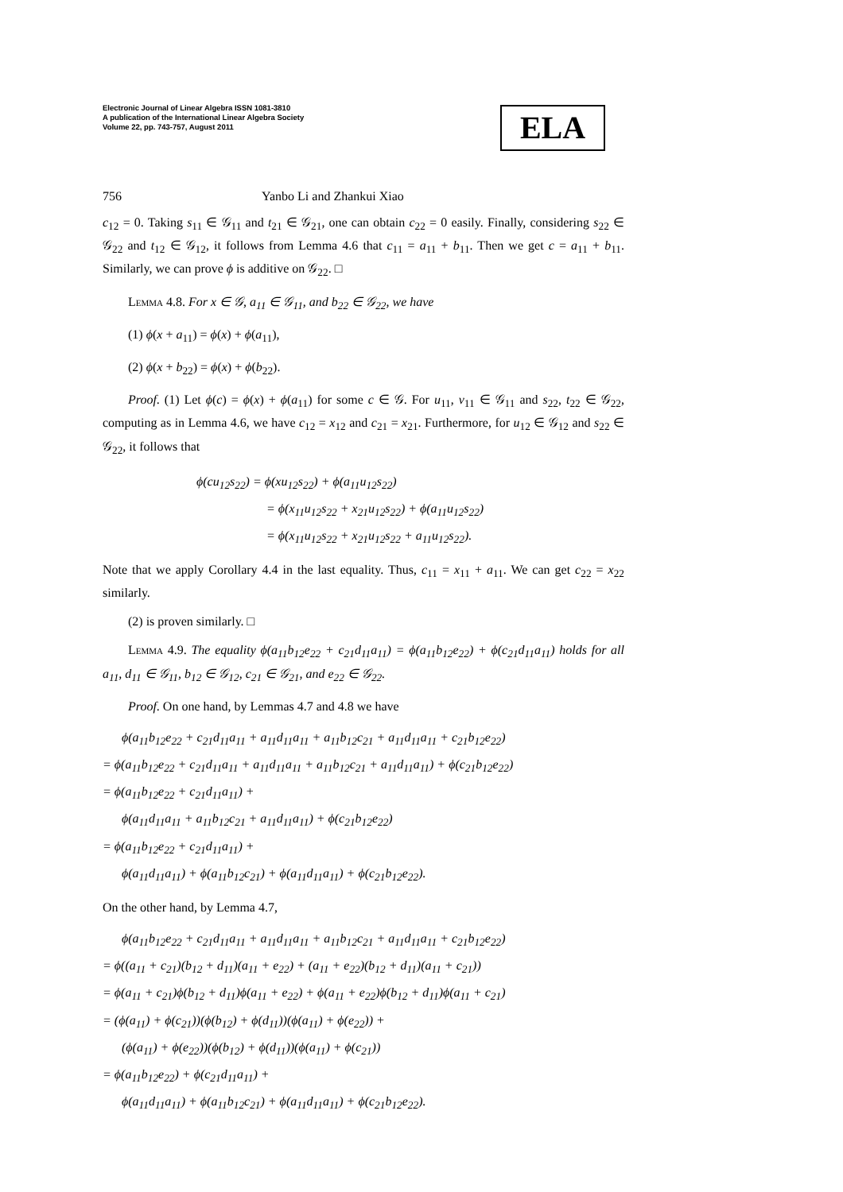Electronic Journal of Linear Algebra ISSN 1081-3810
A publication of the International Linear Algebra Society
Volume 22, pp. 743-757, August 2011
ELA
756 Yanbo Li and Zhankui Xiao
c<sub>12</sub> = 0. Taking s<sub>11</sub> ∈ 𝒢<sub>11</sub> and t<sub>21</sub> ∈ 𝒢<sub>21</sub>, one can obtain c<sub>22</sub> = 0 easily. Finally, considering s<sub>22</sub> ∈ 𝒢<sub>22</sub> and t<sub>12</sub> ∈ 𝒢<sub>12</sub>, it follows from Lemma 4.6 that c<sub>11</sub> = a<sub>11</sub> + b<sub>11</sub>. Then we get c = a<sub>11</sub> + b<sub>11</sub>. Similarly, we can prove ϕ is additive on 𝒢<sub>22</sub>. □
Lemma 4.8. For x ∈ 𝒢, a<sub>11</sub> ∈ 𝒢<sub>11</sub>, and b<sub>22</sub> ∈ 𝒢<sub>22</sub>, we have
(1) ϕ(x + a<sub>11</sub>) = ϕ(x) + ϕ(a<sub>11</sub>),
(2) ϕ(x + b<sub>22</sub>) = ϕ(x) + ϕ(b<sub>22</sub>).
Proof. (1) Let ϕ(c) = ϕ(x) + ϕ(a<sub>11</sub>) for some c ∈ 𝒢. For u<sub>11</sub>, v<sub>11</sub> ∈ 𝒢<sub>11</sub> and s<sub>22</sub>, t<sub>22</sub> ∈ 𝒢<sub>22</sub>, computing as in Lemma 4.6, we have c<sub>12</sub> = x<sub>12</sub> and c<sub>21</sub> = x<sub>21</sub>. Furthermore, for u<sub>12</sub> ∈ 𝒢<sub>12</sub> and s<sub>22</sub> ∈ 𝒢<sub>22</sub>, it follows that
ϕ(cu<sub>12</sub>s<sub>22</sub>) = ϕ(xu<sub>12</sub>s<sub>22</sub>) + ϕ(a<sub>11</sub>u<sub>12</sub>s<sub>22</sub>)
      = ϕ(x<sub>11</sub>u<sub>12</sub>s<sub>22</sub> + x<sub>21</sub>u<sub>12</sub>s<sub>22</sub>) + ϕ(a<sub>11</sub>u<sub>12</sub>s<sub>22</sub>)
      = ϕ(x<sub>11</sub>u<sub>12</sub>s<sub>22</sub> + x<sub>21</sub>u<sub>12</sub>s<sub>22</sub> + a<sub>11</sub>u<sub>12</sub>s<sub>22</sub>).
Note that we apply Corollary 4.4 in the last equality. Thus, c<sub>11</sub> = x<sub>11</sub> + a<sub>11</sub>. We can get c<sub>22</sub> = x<sub>22</sub> similarly.
(2) is proven similarly. □
Lemma 4.9. The equality ϕ(a<sub>11</sub>b<sub>12</sub>e<sub>22</sub> + c<sub>21</sub>d<sub>11</sub>a<sub>11</sub>) = ϕ(a<sub>11</sub>b<sub>12</sub>e<sub>22</sub>) + ϕ(c<sub>21</sub>d<sub>11</sub>a<sub>11</sub>) holds for all a<sub>11</sub>, d<sub>11</sub> ∈ 𝒢<sub>11</sub>, b<sub>12</sub> ∈ 𝒢<sub>12</sub>, c<sub>21</sub> ∈ 𝒢<sub>21</sub>, and e<sub>22</sub> ∈ 𝒢<sub>22</sub>.
Proof. On one hand, by Lemmas 4.7 and 4.8 we have
  ϕ(a<sub>11</sub>b<sub>12</sub>e<sub>22</sub> + c<sub>21</sub>d<sub>11</sub>a<sub>11</sub> + a<sub>11</sub>d<sub>11</sub>a<sub>11</sub> + a<sub>11</sub>b<sub>12</sub>c<sub>21</sub> + a<sub>11</sub>d<sub>11</sub>a<sub>11</sub> + c<sub>21</sub>b<sub>12</sub>e<sub>22</sub>)
= ϕ(a<sub>11</sub>b<sub>12</sub>e<sub>22</sub> + c<sub>21</sub>d<sub>11</sub>a<sub>11</sub> + a<sub>11</sub>d<sub>11</sub>a<sub>11</sub> + a<sub>11</sub>b<sub>12</sub>c<sub>21</sub> + a<sub>11</sub>d<sub>11</sub>a<sub>11</sub>) + ϕ(c<sub>21</sub>b<sub>12</sub>e<sub>22</sub>)
= ϕ(a<sub>11</sub>b<sub>12</sub>e<sub>22</sub> + c<sub>21</sub>d<sub>11</sub>a<sub>11</sub>) +
  ϕ(a<sub>11</sub>d<sub>11</sub>a<sub>11</sub> + a<sub>11</sub>b<sub>12</sub>c<sub>21</sub> + a<sub>11</sub>d<sub>11</sub>a<sub>11</sub>) + ϕ(c<sub>21</sub>b<sub>12</sub>e<sub>22</sub>)
= ϕ(a<sub>11</sub>b<sub>12</sub>e<sub>22</sub> + c<sub>21</sub>d<sub>11</sub>a<sub>11</sub>) +
  ϕ(a<sub>11</sub>d<sub>11</sub>a<sub>11</sub>) + ϕ(a<sub>11</sub>b<sub>12</sub>c<sub>21</sub>) + ϕ(a<sub>11</sub>d<sub>11</sub>a<sub>11</sub>) + ϕ(c<sub>21</sub>b<sub>12</sub>e<sub>22</sub>).
On the other hand, by Lemma 4.7,
  ϕ(a<sub>11</sub>b<sub>12</sub>e<sub>22</sub> + c<sub>21</sub>d<sub>11</sub>a<sub>11</sub> + a<sub>11</sub>d<sub>11</sub>a<sub>11</sub> + a<sub>11</sub>b<sub>12</sub>c<sub>21</sub> + a<sub>11</sub>d<sub>11</sub>a<sub>11</sub> + c<sub>21</sub>b<sub>12</sub>e<sub>22</sub>)
= ϕ((a<sub>11</sub> + c<sub>21</sub>)(b<sub>12</sub> + d<sub>11</sub>)(a<sub>11</sub> + e<sub>22</sub>) + (a<sub>11</sub> + e<sub>22</sub>)(b<sub>12</sub> + d<sub>11</sub>)(a<sub>11</sub> + c<sub>21</sub>))
= ϕ(a<sub>11</sub> + c<sub>21</sub>)ϕ(b<sub>12</sub> + d<sub>11</sub>)ϕ(a<sub>11</sub> + e<sub>22</sub>) + ϕ(a<sub>11</sub> + e<sub>22</sub>)ϕ(b<sub>12</sub> + d<sub>11</sub>)ϕ(a<sub>11</sub> + c<sub>21</sub>)
= (ϕ(a<sub>11</sub>) + ϕ(c<sub>21</sub>))(ϕ(b<sub>12</sub>) + ϕ(d<sub>11</sub>))(ϕ(a<sub>11</sub>) + ϕ(e<sub>22</sub>)) +
  (ϕ(a<sub>11</sub>) + ϕ(e<sub>22</sub>))(ϕ(b<sub>12</sub>) + ϕ(d<sub>11</sub>))(ϕ(a<sub>11</sub>) + ϕ(c<sub>21</sub>))
= ϕ(a<sub>11</sub>b<sub>12</sub>e<sub>22</sub>) + ϕ(c<sub>21</sub>d<sub>11</sub>a<sub>11</sub>) +
  ϕ(a<sub>11</sub>d<sub>11</sub>a<sub>11</sub>) + ϕ(a<sub>11</sub>b<sub>12</sub>c<sub>21</sub>) + ϕ(a<sub>11</sub>d<sub>11</sub>a<sub>11</sub>) + ϕ(c<sub>21</sub>b<sub>12</sub>e<sub>22</sub>).